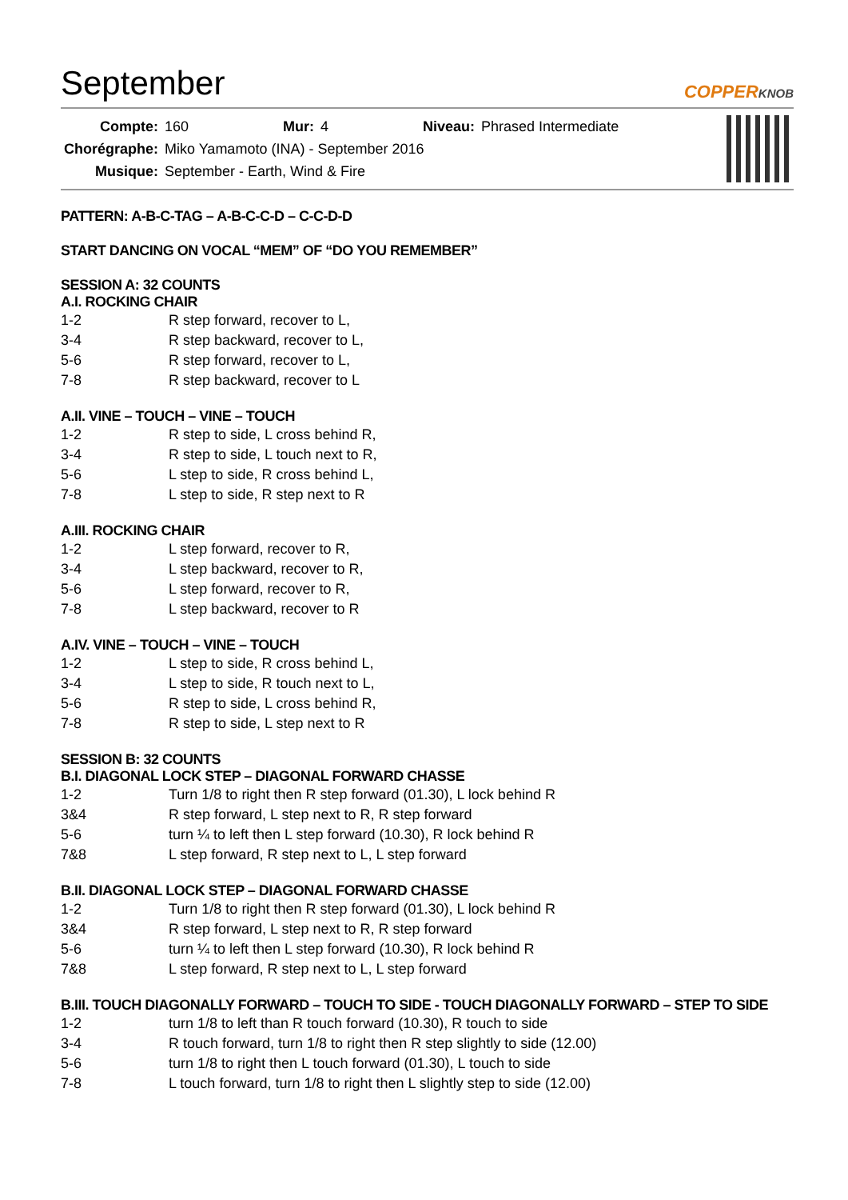September
COPPERKNOB
| Compte: | 160 | Mur: | 4 | Niveau: | Phrased Intermediate |
| Chorégraphe: | Miko Yamamoto (INA) - September 2016 | | | | |
| Musique: | September - Earth, Wind & Fire | | | | |
PATTERN: A-B-C-TAG – A-B-C-C-D – C-C-D-D
START DANCING ON VOCAL “MEM” OF “DO YOU REMEMBER”
SESSION A: 32 COUNTS
A.I. ROCKING CHAIR
| 1-2 | R step forward, recover to L, |
| 3-4 | R step backward, recover to L, |
| 5-6 | R step forward, recover to L, |
| 7-8 | R step backward, recover to L |
A.II. VINE – TOUCH – VINE – TOUCH
| 1-2 | R step to side, L cross behind R, |
| 3-4 | R step to side, L touch next to R, |
| 5-6 | L step to side, R cross behind L, |
| 7-8 | L step to side, R step next to R |
A.III. ROCKING CHAIR
| 1-2 | L step forward, recover to R, |
| 3-4 | L step backward, recover to R, |
| 5-6 | L step forward, recover to R, |
| 7-8 | L step backward, recover to R |
A.IV. VINE – TOUCH – VINE – TOUCH
| 1-2 | L step to side, R cross behind L, |
| 3-4 | L step to side, R touch next to L, |
| 5-6 | R step to side, L cross behind R, |
| 7-8 | R step to side, L step next to R |
SESSION B: 32 COUNTS
B.I. DIAGONAL LOCK STEP – DIAGONAL FORWARD CHASSE
| 1-2 | Turn 1/8 to right then R step forward (01.30), L lock behind R |
| 3&4 | R step forward, L step next to R, R step forward |
| 5-6 | turn ¼ to left then L step forward (10.30), R lock behind R |
| 7&8 | L step forward, R step next to L, L step forward |
B.II. DIAGONAL LOCK STEP – DIAGONAL FORWARD CHASSE
| 1-2 | Turn 1/8 to right then R step forward (01.30), L lock behind R |
| 3&4 | R step forward, L step next to R, R step forward |
| 5-6 | turn ¼ to left then L step forward (10.30), R lock behind R |
| 7&8 | L step forward, R step next to L, L step forward |
B.III. TOUCH DIAGONALLY FORWARD – TOUCH TO SIDE - TOUCH DIAGONALLY FORWARD – STEP TO SIDE
| 1-2 | turn 1/8 to left than R touch forward (10.30), R touch to side |
| 3-4 | R touch forward, turn 1/8 to right then R step slightly to side (12.00) |
| 5-6 | turn 1/8 to right then L touch forward (01.30), L touch to side |
| 7-8 | L touch forward, turn 1/8 to right then L slightly step to side (12.00) |